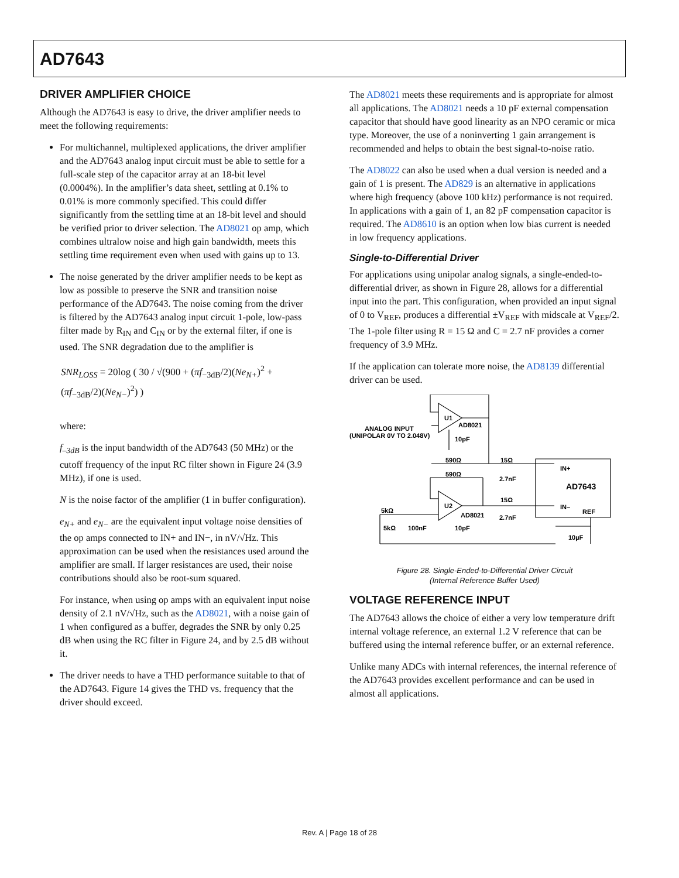AD7643
DRIVER AMPLIFIER CHOICE
Although the AD7643 is easy to drive, the driver amplifier needs to meet the following requirements:
For multichannel, multiplexed applications, the driver amplifier and the AD7643 analog input circuit must be able to settle for a full-scale step of the capacitor array at an 18-bit level (0.0004%). In the amplifier’s data sheet, settling at 0.1% to 0.01% is more commonly specified. This could differ significantly from the settling time at an 18-bit level and should be verified prior to driver selection. The AD8021 op amp, which combines ultralow noise and high gain bandwidth, meets this settling time requirement even when used with gains up to 13.
The noise generated by the driver amplifier needs to be kept as low as possible to preserve the SNR and transition noise performance of the AD7643. The noise coming from the driver is filtered by the AD7643 analog input circuit 1-pole, low-pass filter made by R<sub>IN</sub> and C<sub>IN</sub> or by the external filter, if one is used. The SNR degradation due to the amplifier is
SNR<sub>LOSS</sub> = 20log ( 30 / √(900 + (πf<sub>−3dB</sub>/2)(Ne<sub>N+</sub>)<sup>2</sup> + (πf<sub>−3dB</sub>/2)(Ne<sub>N−</sub>)<sup>2</sup>) )
where:
f<sub>–3dB</sub> is the input bandwidth of the AD7643 (50 MHz) or the cutoff frequency of the input RC filter shown in Figure 24 (3.9 MHz), if one is used.
N is the noise factor of the amplifier (1 in buffer configuration).
e<sub>N+</sub> and e<sub>N−</sub> are the equivalent input voltage noise densities of the op amps connected to IN+ and IN−, in nV/√Hz. This approximation can be used when the resistances used around the amplifier are small. If larger resistances are used, their noise contributions should also be root-sum squared.
For instance, when using op amps with an equivalent input noise density of 2.1 nV/√Hz, such as the AD8021, with a noise gain of 1 when configured as a buffer, degrades the SNR by only 0.25 dB when using the RC filter in Figure 24, and by 2.5 dB without it.
The driver needs to have a THD performance suitable to that of the AD7643. Figure 14 gives the THD vs. frequency that the driver should exceed.
The AD8021 meets these requirements and is appropriate for almost all applications. The AD8021 needs a 10 pF external compensation capacitor that should have good linearity as an NPO ceramic or mica type. Moreover, the use of a noninverting 1 gain arrangement is recommended and helps to obtain the best signal-to-noise ratio.
The AD8022 can also be used when a dual version is needed and a gain of 1 is present. The AD829 is an alternative in applications where high frequency (above 100 kHz) performance is not required. In applications with a gain of 1, an 82 pF compensation capacitor is required. The AD8610 is an option when low bias current is needed in low frequency applications.
Single-to-Differential Driver
For applications using unipolar analog signals, a single-ended-to-differential driver, as shown in Figure 28, allows for a differential input into the part. This configuration, when provided an input signal of 0 to V<sub>REF</sub>, produces a differential ±V<sub>REF</sub> with midscale at V<sub>REF</sub>/2. The 1-pole filter using R = 15 Ω and C = 2.7 nF provides a corner frequency of 3.9 MHz.
If the application can tolerate more noise, the AD8139 differential driver can be used.
ANALOG INPUT
(UNIPOLAR 0V TO 2.048V)
U1
AD8021
10pF
590Ω
15Ω
590Ω
2.7nF
IN+
AD7643
U2
15Ω
IN–
REF
5kΩ
AD8021
2.7nF
5kΩ
100nF
10pF
10µF
Figure 28. Single-Ended-to-Differential Driver Circuit
(Internal Reference Buffer Used)
VOLTAGE REFERENCE INPUT
The AD7643 allows the choice of either a very low temperature drift internal voltage reference, an external 1.2 V reference that can be buffered using the internal reference buffer, or an external reference.
Unlike many ADCs with internal references, the internal reference of the AD7643 provides excellent performance and can be used in almost all applications.
Rev. A | Page 18 of 28